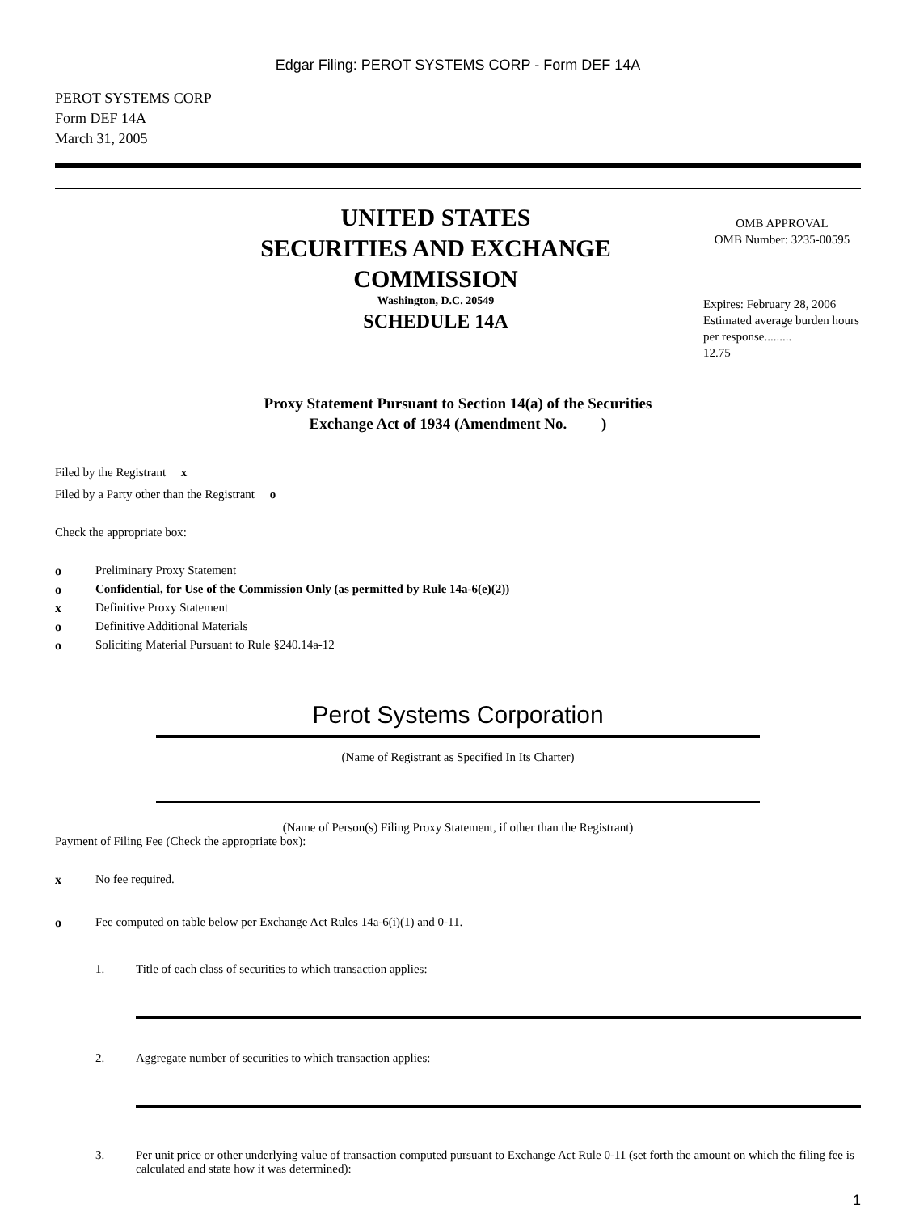Edgar Filing: PEROT SYSTEMS CORP - Form DEF 14A
PEROT SYSTEMS CORP
Form DEF 14A
March 31, 2005
UNITED STATES
SECURITIES AND EXCHANGE
COMMISSION
Washington, D.C. 20549
SCHEDULE 14A
OMB APPROVAL
OMB Number: 3235-00595
Expires: February 28, 2006
Estimated average burden hours per response.........
12.75
Proxy Statement Pursuant to Section 14(a) of the Securities
Exchange Act of 1934 (Amendment No. )
Filed by the Registrant x
Filed by a Party other than the Registrant o
Check the appropriate box:
o Preliminary Proxy Statement
o Confidential, for Use of the Commission Only (as permitted by Rule 14a-6(e)(2))
x Definitive Proxy Statement
o Definitive Additional Materials
o Soliciting Material Pursuant to Rule §240.14a-12
Perot Systems Corporation
(Name of Registrant as Specified In Its Charter)
(Name of Person(s) Filing Proxy Statement, if other than the Registrant)
Payment of Filing Fee (Check the appropriate box):
x No fee required.
o Fee computed on table below per Exchange Act Rules 14a-6(i)(1) and 0-11.
1. Title of each class of securities to which transaction applies:
2. Aggregate number of securities to which transaction applies:
3. Per unit price or other underlying value of transaction computed pursuant to Exchange Act Rule 0-11 (set forth the amount on which the filing fee is calculated and state how it was determined):
1